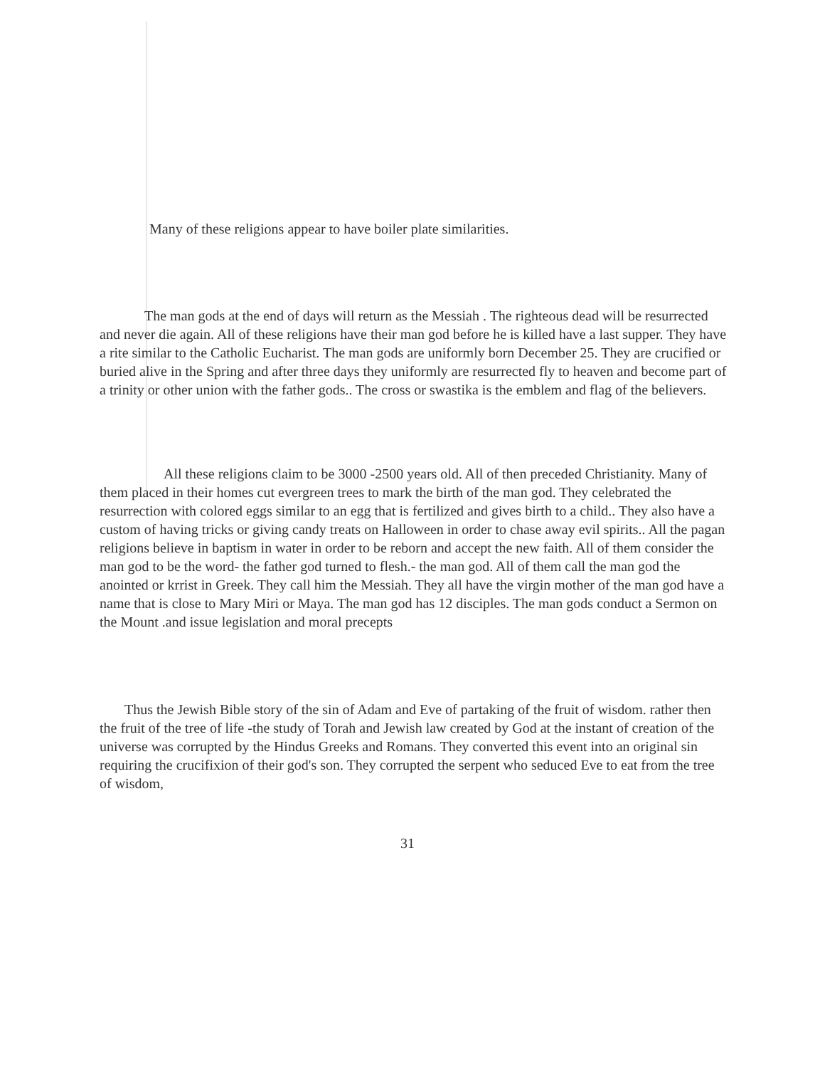Many of these religions appear to have boiler plate similarities.
The man gods at the end of days will return as the Messiah . The righteous dead will be resurrected and never die again. All of these religions have their man god before he is killed have a last supper. They have a rite similar to the Catholic Eucharist. The man gods are uniformly born December 25. They are crucified or buried alive in the Spring and after three days they uniformly are resurrected fly to heaven and become part of a trinity or other union with the father gods.. The cross or swastika is the emblem and flag of the believers.
All these religions claim to be 3000 -2500 years old. All of then preceded Christianity. Many of them placed in their homes cut evergreen trees to mark the birth of the man god. They celebrated the resurrection with colored eggs similar to an egg that is fertilized and gives birth to a child.. They also have a custom of having tricks or giving candy treats on Halloween in order to chase away evil spirits.. All the pagan religions believe in baptism in water in order to be reborn and accept the new faith. All of them consider the man god to be the word- the father god turned to flesh.- the man god. All of them call the man god the anointed or krrist in Greek. They call him the Messiah. They all have the virgin mother of the man god have a name that is close to Mary Miri or Maya. The man god has 12 disciples. The man gods conduct a Sermon on the Mount .and issue legislation and moral precepts
Thus the Jewish Bible story of the sin of Adam and Eve of partaking of the fruit of wisdom. rather then the fruit of the tree of life -the study of Torah and Jewish law created by God at the instant of creation of the universe was corrupted by the Hindus Greeks and Romans. They converted this event into an original sin requiring the crucifixion of their god's son. They corrupted the serpent who seduced Eve to eat from the tree of wisdom,
31